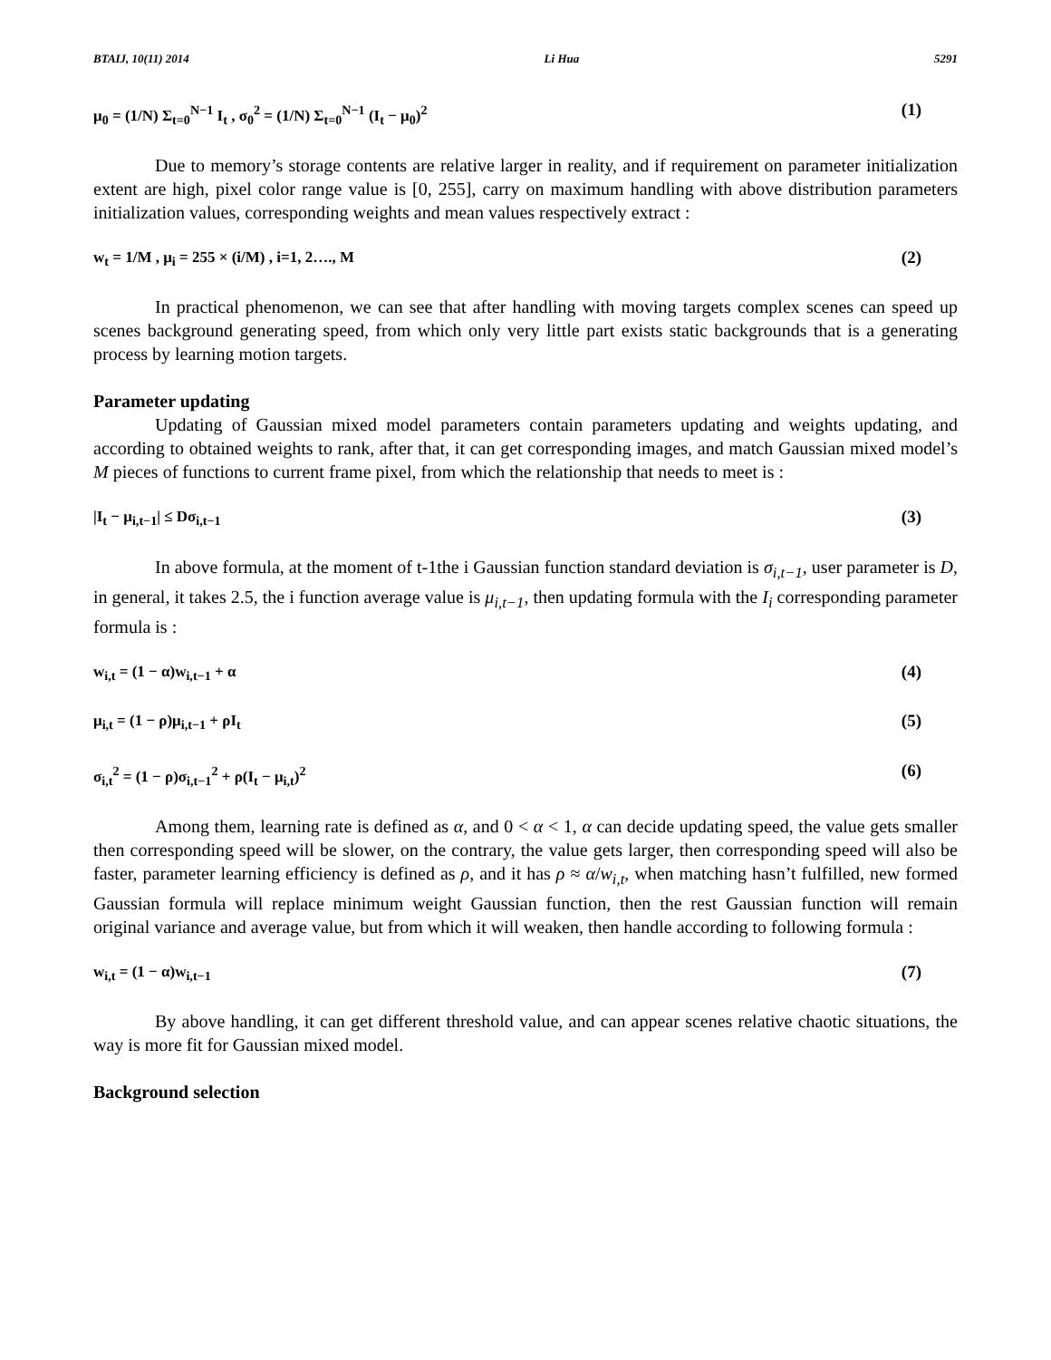BTAIJ, 10(11) 2014 Li Hua 5291
μ<sub>0</sub> = (1/N) Σ<sub>t=0</sub><sup>N−1</sup> I<sub>t</sub> , σ<sub>0</sub><sup>2</sup> = (1/N) Σ<sub>t=0</sub><sup>N−1</sup> (I<sub>t</sub> − μ<sub>0</sub>)<sup>2</sup> (1)
Due to memory’s storage contents are relative larger in reality, and if requirement on parameter initialization extent are high, pixel color range value is [0, 255], carry on maximum handling with above distribution parameters initialization values, corresponding weights and mean values respectively extract :
w<sub>t</sub> = 1/M , μ<sub>i</sub> = 255 × (i/M) , i=1, 2…., M (2)
In practical phenomenon, we can see that after handling with moving targets complex scenes can speed up scenes background generating speed, from which only very little part exists static backgrounds that is a generating process by learning motion targets.
Parameter updating
Updating of Gaussian mixed model parameters contain parameters updating and weights updating, and according to obtained weights to rank, after that, it can get corresponding images, and match Gaussian mixed model’s M pieces of functions to current frame pixel, from which the relationship that needs to meet is :
|I<sub>t</sub> − μ<sub>i,t−1</sub>| ≤ Dσ<sub>i,t−1</sub> (3)
In above formula, at the moment of t-1the i Gaussian function standard deviation is σ<sub>i,t−1</sub>, user parameter is D, in general, it takes 2.5, the i function average value is μ<sub>i,t−1</sub>, then updating formula with the I<sub>i</sub> corresponding parameter formula is :
w<sub>i,t</sub> = (1 − α)w<sub>i,t−1</sub> + α (4)
μ<sub>i,t</sub> = (1 − ρ)μ<sub>i,t−1</sub> + ρI<sub>t</sub> (5)
σ<sub>i,t</sub><sup>2</sup> = (1 − ρ)σ<sub>i,t−1</sub><sup>2</sup> + ρ(I<sub>t</sub> − μ<sub>i,t</sub>)<sup>2</sup> (6)
Among them, learning rate is defined as α, and 0 < α < 1, α can decide updating speed, the value gets smaller then corresponding speed will be slower, on the contrary, the value gets larger, then corresponding speed will also be faster, parameter learning efficiency is defined as ρ, and it has ρ ≈ α/w<sub>i,t</sub>, when matching hasn’t fulfilled, new formed Gaussian formula will replace minimum weight Gaussian function, then the rest Gaussian function will remain original variance and average value, but from which it will weaken, then handle according to following formula :
w<sub>i,t</sub> = (1 − α)w<sub>i,t−1</sub> (7)
By above handling, it can get different threshold value, and can appear scenes relative chaotic situations, the way is more fit for Gaussian mixed model.
Background selection